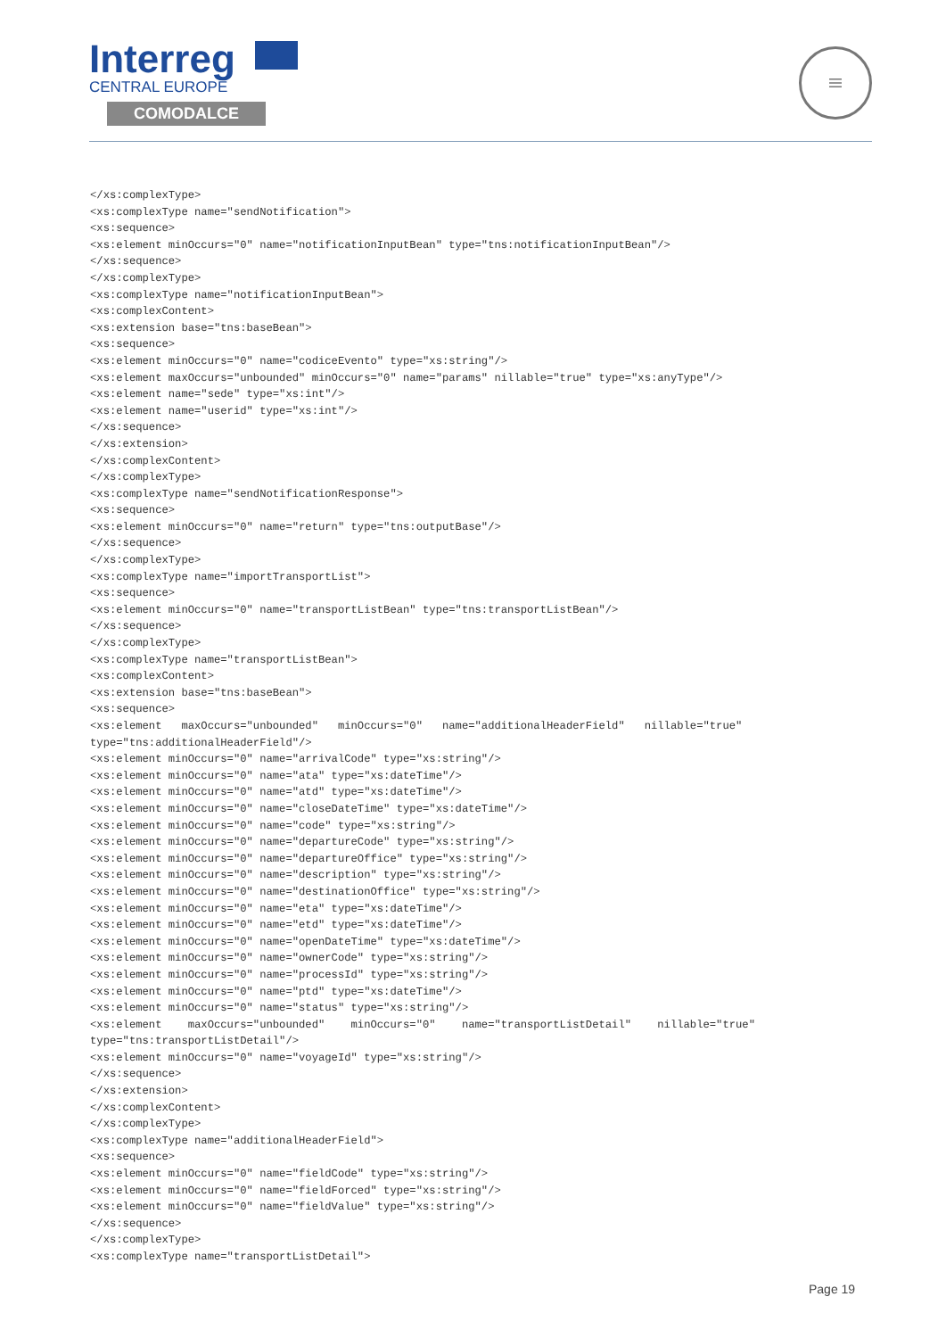Interreg
CENTRAL EUROPE
COMODALCE
≡
</xs:complexType>
<xs:complexType name="sendNotification">
<xs:sequence>
<xs:element minOccurs="0" name="notificationInputBean" type="tns:notificationInputBean"/>
</xs:sequence>
</xs:complexType>
<xs:complexType name="notificationInputBean">
<xs:complexContent>
<xs:extension base="tns:baseBean">
<xs:sequence>
<xs:element minOccurs="0" name="codiceEvento" type="xs:string"/>
<xs:element maxOccurs="unbounded" minOccurs="0" name="params" nillable="true" type="xs:anyType"/>
<xs:element name="sede" type="xs:int"/>
<xs:element name="userid" type="xs:int"/>
</xs:sequence>
</xs:extension>
</xs:complexContent>
</xs:complexType>
<xs:complexType name="sendNotificationResponse">
<xs:sequence>
<xs:element minOccurs="0" name="return" type="tns:outputBase"/>
</xs:sequence>
</xs:complexType>
<xs:complexType name="importTransportList">
<xs:sequence>
<xs:element minOccurs="0" name="transportListBean" type="tns:transportListBean"/>
</xs:sequence>
</xs:complexType>
<xs:complexType name="transportListBean">
<xs:complexContent>
<xs:extension base="tns:baseBean">
<xs:sequence>
<xs:element   maxOccurs="unbounded"   minOccurs="0"   name="additionalHeaderField"   nillable="true"
type="tns:additionalHeaderField"/>
<xs:element minOccurs="0" name="arrivalCode" type="xs:string"/>
<xs:element minOccurs="0" name="ata" type="xs:dateTime"/>
<xs:element minOccurs="0" name="atd" type="xs:dateTime"/>
<xs:element minOccurs="0" name="closeDateTime" type="xs:dateTime"/>
<xs:element minOccurs="0" name="code" type="xs:string"/>
<xs:element minOccurs="0" name="departureCode" type="xs:string"/>
<xs:element minOccurs="0" name="departureOffice" type="xs:string"/>
<xs:element minOccurs="0" name="description" type="xs:string"/>
<xs:element minOccurs="0" name="destinationOffice" type="xs:string"/>
<xs:element minOccurs="0" name="eta" type="xs:dateTime"/>
<xs:element minOccurs="0" name="etd" type="xs:dateTime"/>
<xs:element minOccurs="0" name="openDateTime" type="xs:dateTime"/>
<xs:element minOccurs="0" name="ownerCode" type="xs:string"/>
<xs:element minOccurs="0" name="processId" type="xs:string"/>
<xs:element minOccurs="0" name="ptd" type="xs:dateTime"/>
<xs:element minOccurs="0" name="status" type="xs:string"/>
<xs:element    maxOccurs="unbounded"    minOccurs="0"    name="transportListDetail"    nillable="true"
type="tns:transportListDetail"/>
<xs:element minOccurs="0" name="voyageId" type="xs:string"/>
</xs:sequence>
</xs:extension>
</xs:complexContent>
</xs:complexType>
<xs:complexType name="additionalHeaderField">
<xs:sequence>
<xs:element minOccurs="0" name="fieldCode" type="xs:string"/>
<xs:element minOccurs="0" name="fieldForced" type="xs:string"/>
<xs:element minOccurs="0" name="fieldValue" type="xs:string"/>
</xs:sequence>
</xs:complexType>
<xs:complexType name="transportListDetail">
Page 19